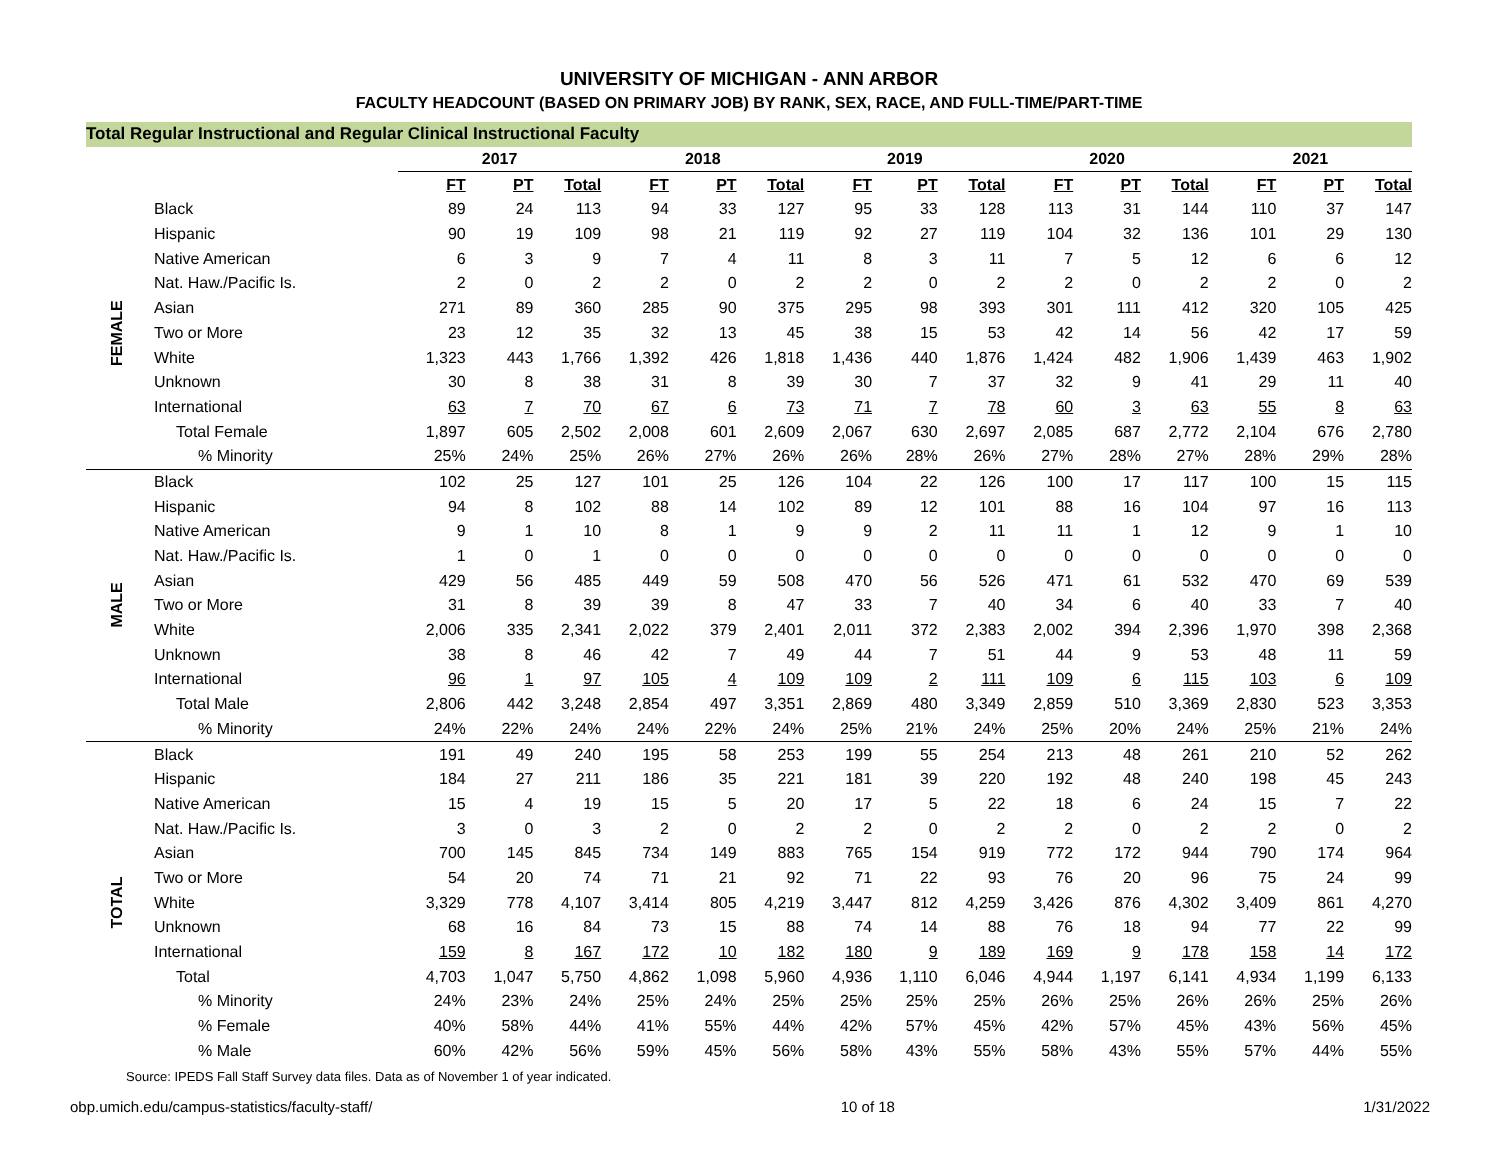UNIVERSITY OF MICHIGAN - ANN ARBOR
FACULTY HEADCOUNT (BASED ON PRIMARY JOB) BY RANK, SEX, RACE, AND FULL-TIME/PART-TIME
| Total Regular Instructional and Regular Clinical Instructional Faculty | | | | | | | | | | | | | | | | |
| | | 2017 | | | 2018 | | | 2019 | | | 2020 | | | 2021 | | |
| | | FT | PT | Total | FT | PT | Total | FT | PT | Total | FT | PT | Total | FT | PT | Total |
| FEMALE | Black | 89 | 24 | 113 | 94 | 33 | 127 | 95 | 33 | 128 | 113 | 31 | 144 | 110 | 37 | 147 |
| | Hispanic | 90 | 19 | 109 | 98 | 21 | 119 | 92 | 27 | 119 | 104 | 32 | 136 | 101 | 29 | 130 |
| | Native American | 6 | 3 | 9 | 7 | 4 | 11 | 8 | 3 | 11 | 7 | 5 | 12 | 6 | 6 | 12 |
| | Nat. Haw./Pacific Is. | 2 | 0 | 2 | 2 | 0 | 2 | 2 | 0 | 2 | 2 | 0 | 2 | 2 | 0 | 2 |
| | Asian | 271 | 89 | 360 | 285 | 90 | 375 | 295 | 98 | 393 | 301 | 111 | 412 | 320 | 105 | 425 |
| | Two or More | 23 | 12 | 35 | 32 | 13 | 45 | 38 | 15 | 53 | 42 | 14 | 56 | 42 | 17 | 59 |
| | White | 1,323 | 443 | 1,766 | 1,392 | 426 | 1,818 | 1,436 | 440 | 1,876 | 1,424 | 482 | 1,906 | 1,439 | 463 | 1,902 |
| | Unknown | 30 | 8 | 38 | 31 | 8 | 39 | 30 | 7 | 37 | 32 | 9 | 41 | 29 | 11 | 40 |
| | International | 63 | 7 | 70 | 67 | 6 | 73 | 71 | 7 | 78 | 60 | 3 | 63 | 55 | 8 | 63 |
| | Total Female | 1,897 | 605 | 2,502 | 2,008 | 601 | 2,609 | 2,067 | 630 | 2,697 | 2,085 | 687 | 2,772 | 2,104 | 676 | 2,780 |
| | % Minority | 25% | 24% | 25% | 26% | 27% | 26% | 26% | 28% | 26% | 27% | 28% | 27% | 28% | 29% | 28% |
| MALE | Black | 102 | 25 | 127 | 101 | 25 | 126 | 104 | 22 | 126 | 100 | 17 | 117 | 100 | 15 | 115 |
| | Hispanic | 94 | 8 | 102 | 88 | 14 | 102 | 89 | 12 | 101 | 88 | 16 | 104 | 97 | 16 | 113 |
| | Native American | 9 | 1 | 10 | 8 | 1 | 9 | 9 | 2 | 11 | 11 | 1 | 12 | 9 | 1 | 10 |
| | Nat. Haw./Pacific Is. | 1 | 0 | 1 | 0 | 0 | 0 | 0 | 0 | 0 | 0 | 0 | 0 | 0 | 0 | 0 |
| | Asian | 429 | 56 | 485 | 449 | 59 | 508 | 470 | 56 | 526 | 471 | 61 | 532 | 470 | 69 | 539 |
| | Two or More | 31 | 8 | 39 | 39 | 8 | 47 | 33 | 7 | 40 | 34 | 6 | 40 | 33 | 7 | 40 |
| | White | 2,006 | 335 | 2,341 | 2,022 | 379 | 2,401 | 2,011 | 372 | 2,383 | 2,002 | 394 | 2,396 | 1,970 | 398 | 2,368 |
| | Unknown | 38 | 8 | 46 | 42 | 7 | 49 | 44 | 7 | 51 | 44 | 9 | 53 | 48 | 11 | 59 |
| | International | 96 | 1 | 97 | 105 | 4 | 109 | 109 | 2 | 111 | 109 | 6 | 115 | 103 | 6 | 109 |
| | Total Male | 2,806 | 442 | 3,248 | 2,854 | 497 | 3,351 | 2,869 | 480 | 3,349 | 2,859 | 510 | 3,369 | 2,830 | 523 | 3,353 |
| | % Minority | 24% | 22% | 24% | 24% | 22% | 24% | 25% | 21% | 24% | 25% | 20% | 24% | 25% | 21% | 24% |
| TOTAL | Black | 191 | 49 | 240 | 195 | 58 | 253 | 199 | 55 | 254 | 213 | 48 | 261 | 210 | 52 | 262 |
| | Hispanic | 184 | 27 | 211 | 186 | 35 | 221 | 181 | 39 | 220 | 192 | 48 | 240 | 198 | 45 | 243 |
| | Native American | 15 | 4 | 19 | 15 | 5 | 20 | 17 | 5 | 22 | 18 | 6 | 24 | 15 | 7 | 22 |
| | Nat. Haw./Pacific Is. | 3 | 0 | 3 | 2 | 0 | 2 | 2 | 0 | 2 | 2 | 0 | 2 | 2 | 0 | 2 |
| | Asian | 700 | 145 | 845 | 734 | 149 | 883 | 765 | 154 | 919 | 772 | 172 | 944 | 790 | 174 | 964 |
| | Two or More | 54 | 20 | 74 | 71 | 21 | 92 | 71 | 22 | 93 | 76 | 20 | 96 | 75 | 24 | 99 |
| | White | 3,329 | 778 | 4,107 | 3,414 | 805 | 4,219 | 3,447 | 812 | 4,259 | 3,426 | 876 | 4,302 | 3,409 | 861 | 4,270 |
| | Unknown | 68 | 16 | 84 | 73 | 15 | 88 | 74 | 14 | 88 | 76 | 18 | 94 | 77 | 22 | 99 |
| | International | 159 | 8 | 167 | 172 | 10 | 182 | 180 | 9 | 189 | 169 | 9 | 178 | 158 | 14 | 172 |
| | Total | 4,703 | 1,047 | 5,750 | 4,862 | 1,098 | 5,960 | 4,936 | 1,110 | 6,046 | 4,944 | 1,197 | 6,141 | 4,934 | 1,199 | 6,133 |
| | % Minority | 24% | 23% | 24% | 25% | 24% | 25% | 25% | 25% | 25% | 26% | 25% | 26% | 26% | 25% | 26% |
| | % Female | 40% | 58% | 44% | 41% | 55% | 44% | 42% | 57% | 45% | 42% | 57% | 45% | 43% | 56% | 45% |
| | % Male | 60% | 42% | 56% | 59% | 45% | 56% | 58% | 43% | 55% | 58% | 43% | 55% | 57% | 44% | 55% |
Source: IPEDS Fall Staff Survey data files. Data as of November 1 of year indicated.
obp.umich.edu/campus-statistics/faculty-staff/ 10 of 18 1/31/2022